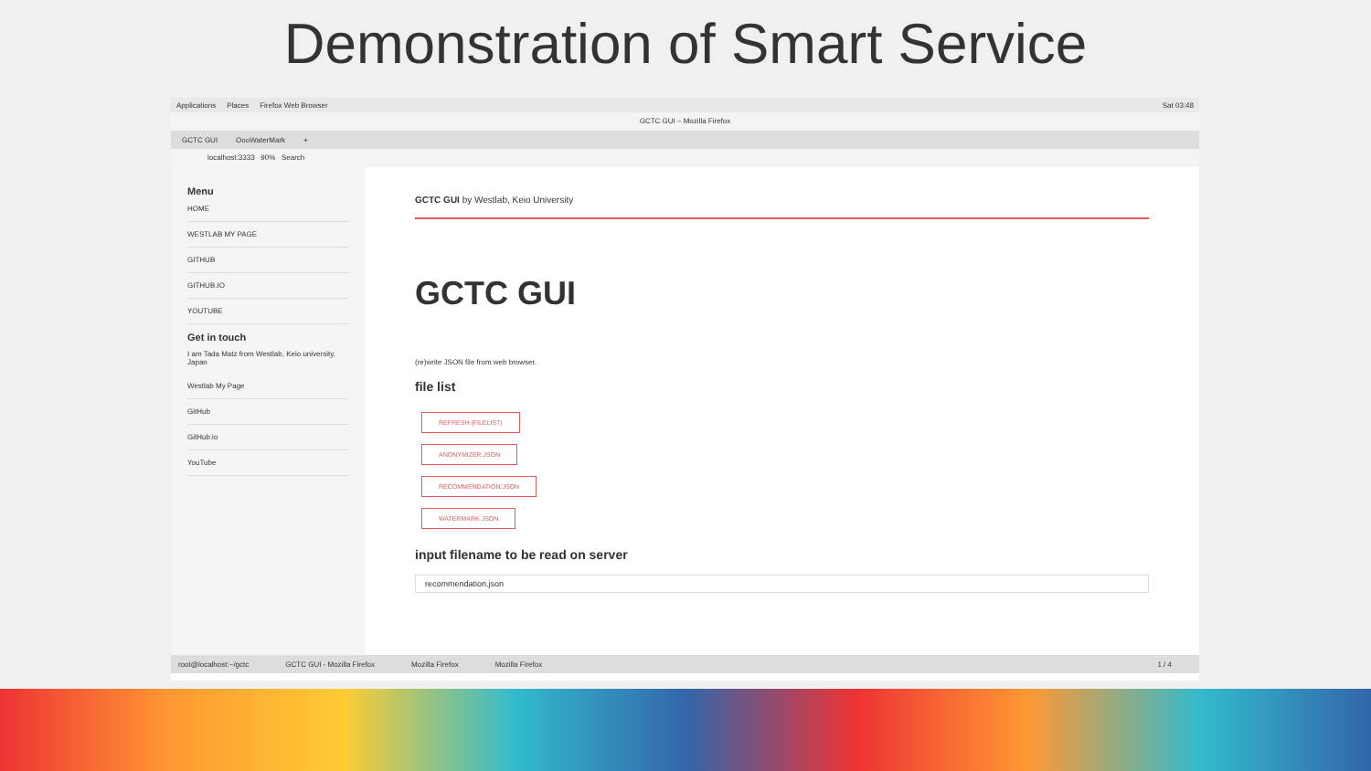Demonstration of Smart Service
Applications Places Firefox Web Browser Sat 03:48
GCTC GUI – Mozilla Firefox
GCTC GUI OooWaterMark +
localhost:3333 90% Search
Menu
HOME
WESTLAB MY PAGE
GITHUB
GITHUB.IO
YOUTUBE
Get in touch
I am Tada Matz from Westlab, Keio university, Japan
Westlab My Page
GitHub
GitHub.io
YouTube
GCTC GUI by Westlab, Keio University
GCTC GUI
(re)write JSON file from web browser.
file list
REFRESH (FILELIST)
ANONYMIZER.JSON
RECOMMENDATION.JSON
WATERMARK.JSON
input filename to be read on server
recommendation.json
root@localhost:~/gctc GCTC GUI - Mozilla Firefox Mozilla Firefox Mozilla Firefox 1 / 4